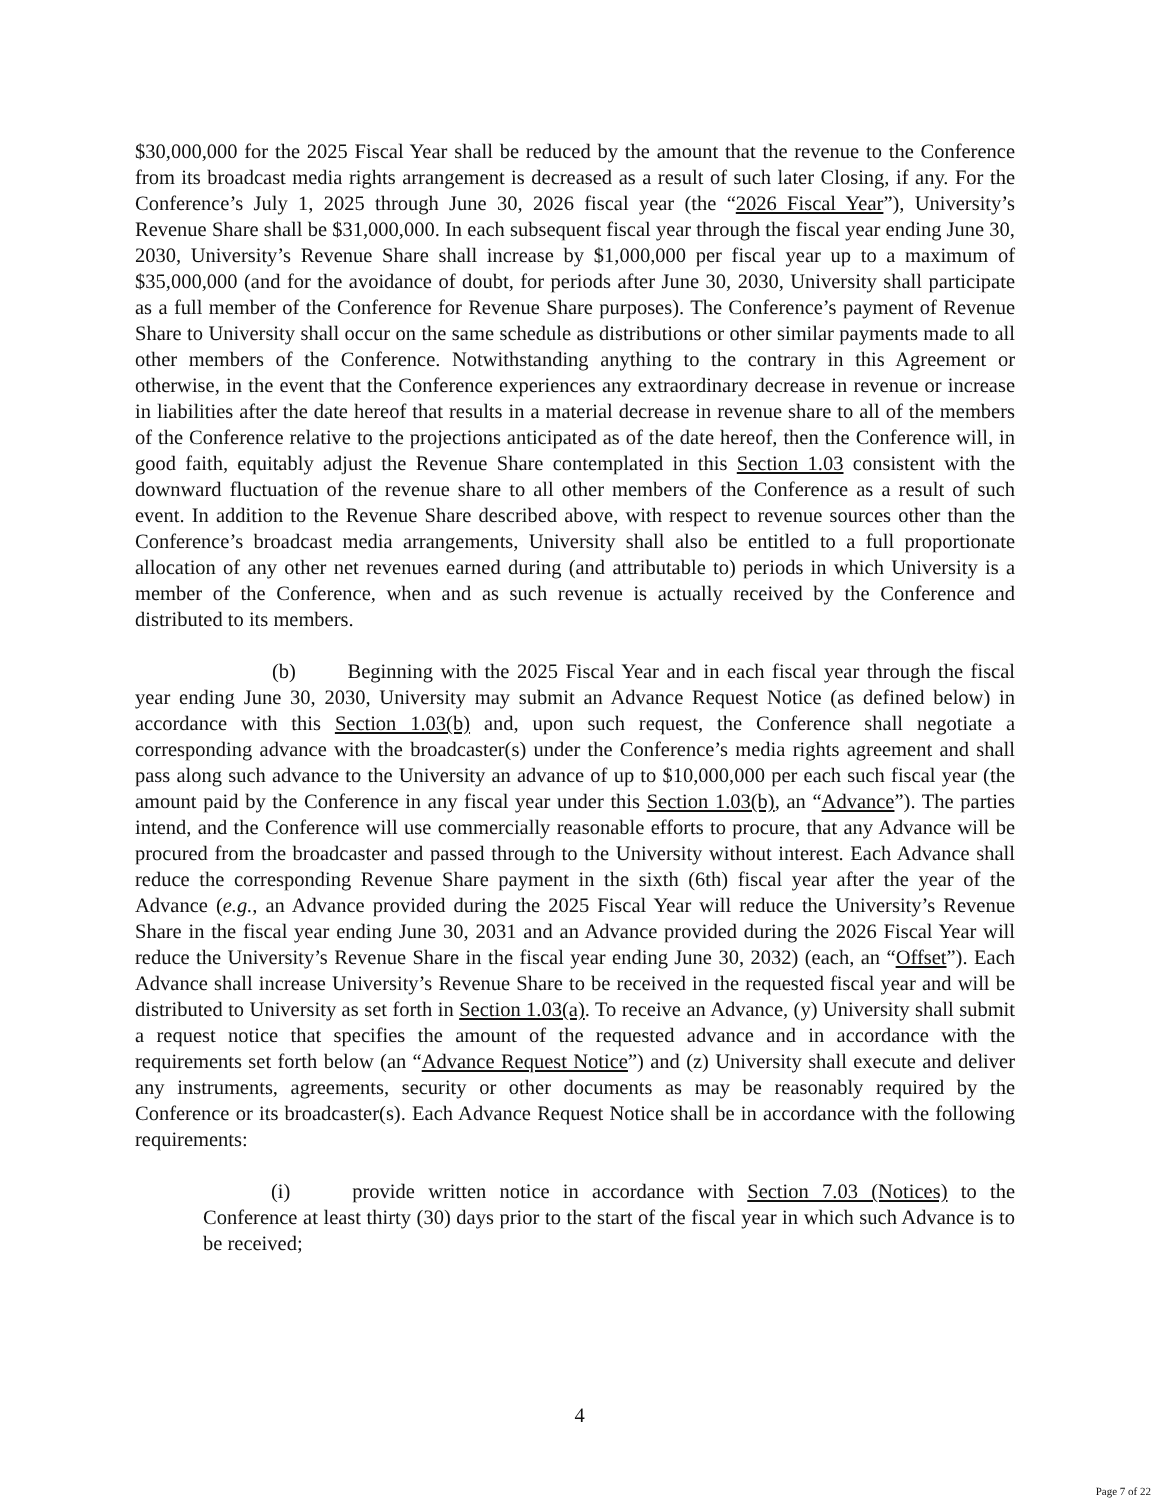$30,000,000 for the 2025 Fiscal Year shall be reduced by the amount that the revenue to the Conference from its broadcast media rights arrangement is decreased as a result of such later Closing, if any. For the Conference’s July 1, 2025 through June 30, 2026 fiscal year (the “2026 Fiscal Year”), University’s Revenue Share shall be $31,000,000. In each subsequent fiscal year through the fiscal year ending June 30, 2030, University’s Revenue Share shall increase by $1,000,000 per fiscal year up to a maximum of $35,000,000 (and for the avoidance of doubt, for periods after June 30, 2030, University shall participate as a full member of the Conference for Revenue Share purposes). The Conference’s payment of Revenue Share to University shall occur on the same schedule as distributions or other similar payments made to all other members of the Conference. Notwithstanding anything to the contrary in this Agreement or otherwise, in the event that the Conference experiences any extraordinary decrease in revenue or increase in liabilities after the date hereof that results in a material decrease in revenue share to all of the members of the Conference relative to the projections anticipated as of the date hereof, then the Conference will, in good faith, equitably adjust the Revenue Share contemplated in this Section 1.03 consistent with the downward fluctuation of the revenue share to all other members of the Conference as a result of such event. In addition to the Revenue Share described above, with respect to revenue sources other than the Conference’s broadcast media arrangements, University shall also be entitled to a full proportionate allocation of any other net revenues earned during (and attributable to) periods in which University is a member of the Conference, when and as such revenue is actually received by the Conference and distributed to its members.
(b) Beginning with the 2025 Fiscal Year and in each fiscal year through the fiscal year ending June 30, 2030, University may submit an Advance Request Notice (as defined below) in accordance with this Section 1.03(b) and, upon such request, the Conference shall negotiate a corresponding advance with the broadcaster(s) under the Conference’s media rights agreement and shall pass along such advance to the University an advance of up to $10,000,000 per each such fiscal year (the amount paid by the Conference in any fiscal year under this Section 1.03(b), an “Advance”). The parties intend, and the Conference will use commercially reasonable efforts to procure, that any Advance will be procured from the broadcaster and passed through to the University without interest. Each Advance shall reduce the corresponding Revenue Share payment in the sixth (6th) fiscal year after the year of the Advance (e.g., an Advance provided during the 2025 Fiscal Year will reduce the University’s Revenue Share in the fiscal year ending June 30, 2031 and an Advance provided during the 2026 Fiscal Year will reduce the University’s Revenue Share in the fiscal year ending June 30, 2032) (each, an “Offset”). Each Advance shall increase University’s Revenue Share to be received in the requested fiscal year and will be distributed to University as set forth in Section 1.03(a). To receive an Advance, (y) University shall submit a request notice that specifies the amount of the requested advance and in accordance with the requirements set forth below (an “Advance Request Notice”) and (z) University shall execute and deliver any instruments, agreements, security or other documents as may be reasonably required by the Conference or its broadcaster(s). Each Advance Request Notice shall be in accordance with the following requirements:
(i) provide written notice in accordance with Section 7.03 (Notices) to the Conference at least thirty (30) days prior to the start of the fiscal year in which such Advance is to be received;
4
Page 7 of 22